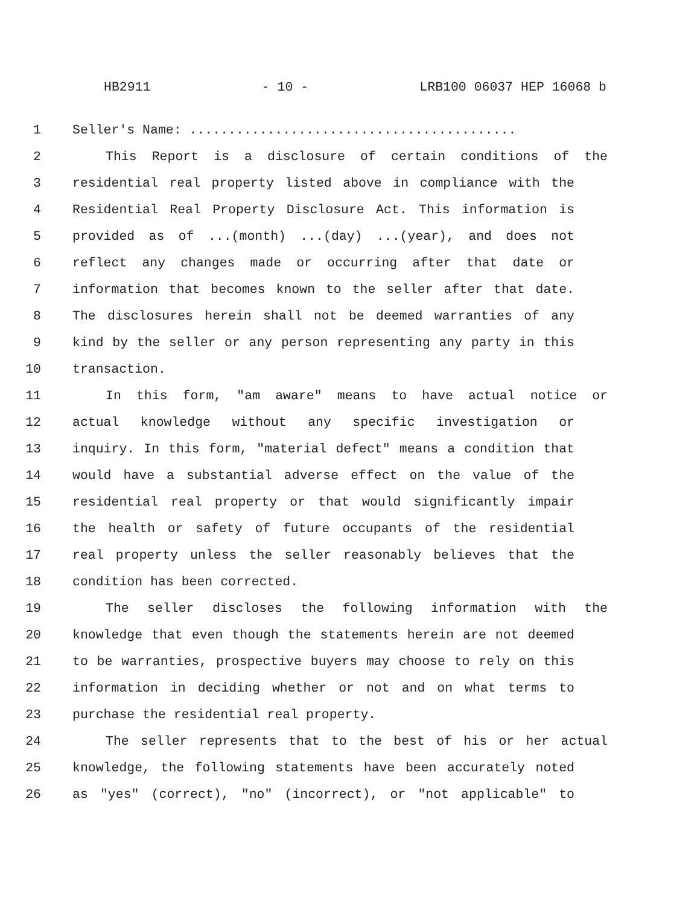HB2911 - 10 - LRB100 06037 HEP 16068 b
1 Seller's Name: ..........................................
2 This Report is a disclosure of certain conditions of the
3 residential real property listed above in compliance with the
4 Residential Real Property Disclosure Act. This information is
5 provided as of ...(month) ...(day) ...(year), and does not
6 reflect any changes made or occurring after that date or
7 information that becomes known to the seller after that date.
8 The disclosures herein shall not be deemed warranties of any
9 kind by the seller or any person representing any party in this
10 transaction.
11 In this form, "am aware" means to have actual notice or
12 actual knowledge without any specific investigation or
13 inquiry. In this form, "material defect" means a condition that
14 would have a substantial adverse effect on the value of the
15 residential real property or that would significantly impair
16 the health or safety of future occupants of the residential
17 real property unless the seller reasonably believes that the
18 condition has been corrected.
19 The seller discloses the following information with the
20 knowledge that even though the statements herein are not deemed
21 to be warranties, prospective buyers may choose to rely on this
22 information in deciding whether or not and on what terms to
23 purchase the residential real property.
24 The seller represents that to the best of his or her actual
25 knowledge, the following statements have been accurately noted
26 as "yes" (correct), "no" (incorrect), or "not applicable" to